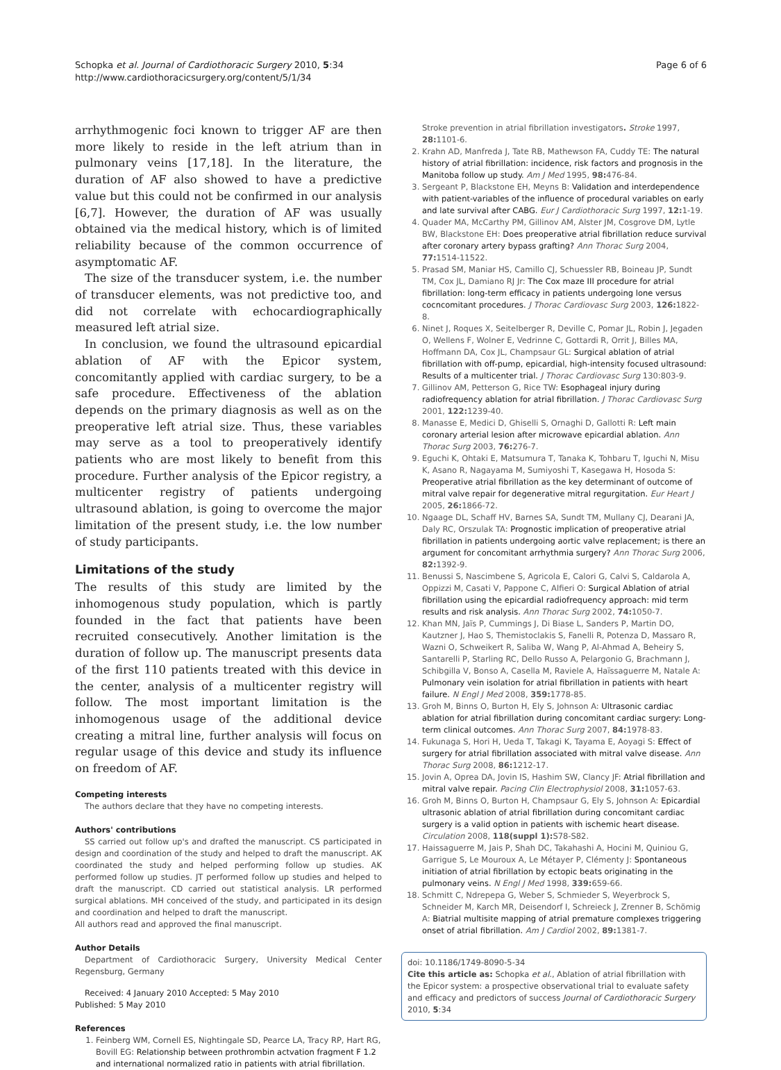Schopka et al. Journal of Cardiothoracic Surgery 2010, 5:34
http://www.cardiothoracicsurgery.org/content/5/1/34
Page 6 of 6
arrhythmogenic foci known to trigger AF are then more likely to reside in the left atrium than in pulmonary veins [17,18]. In the literature, the duration of AF also showed to have a predictive value but this could not be confirmed in our analysis [6,7]. However, the duration of AF was usually obtained via the medical history, which is of limited reliability because of the common occurrence of asymptomatic AF.
The size of the transducer system, i.e. the number of transducer elements, was not predictive too, and did not correlate with echocardiographically measured left atrial size.
In conclusion, we found the ultrasound epicardial ablation of AF with the Epicor system, concomitantly applied with cardiac surgery, to be a safe procedure. Effectiveness of the ablation depends on the primary diagnosis as well as on the preoperative left atrial size. Thus, these variables may serve as a tool to preoperatively identify patients who are most likely to benefit from this procedure. Further analysis of the Epicor registry, a multicenter registry of patients undergoing ultrasound ablation, is going to overcome the major limitation of the present study, i.e. the low number of study participants.
Limitations of the study
The results of this study are limited by the inhomogenous study population, which is partly founded in the fact that patients have been recruited consecutively. Another limitation is the duration of follow up. The manuscript presents data of the first 110 patients treated with this device in the center, analysis of a multicenter registry will follow. The most important limitation is the inhomogenous usage of the additional device creating a mitral line, further analysis will focus on regular usage of this device and study its influence on freedom of AF.
Competing interests
The authors declare that they have no competing interests.
Authors' contributions
SS carried out follow up's and drafted the manuscript. CS participated in design and coordination of the study and helped to draft the manuscript. AK coordinated the study and helped performing follow up studies. AK performed follow up studies. JT performed follow up studies and helped to draft the manuscript. CD carried out statistical analysis. LR performed surgical ablations. MH conceived of the study, and participated in its design and coordination and helped to draft the manuscript.
All authors read and approved the final manuscript.
Author Details
Department of Cardiothoracic Surgery, University Medical Center Regensburg, Germany
Received: 4 January 2010 Accepted: 5 May 2010
Published: 5 May 2010
References
1. Feinberg WM, Cornell ES, Nightingale SD, Pearce LA, Tracy RP, Hart RG, Bovill EG: Relationship between prothrombin actvation fragment F 1.2 and international normalized ratio in patients with atrial fibrillation.
Stroke prevention in atrial fibrillation investigators. Stroke 1997, 28: 1101-6.
2. Krahn AD, Manfreda J, Tate RB, Mathewson FA, Cuddy TE: The natural history of atrial fibrillation: incidence, risk factors and prognosis in the Manitoba follow up study. Am J Med 1995, 98: 476-84.
3. Sergeant P, Blackstone EH, Meyns B: Validation and interdependence with patient-variables of the influence of procedural variables on early and late survival after CABG. Eur J Cardiothoracic Surg 1997, 12: 1-19.
4. Quader MA, McCarthy PM, Gillinov AM, Alster JM, Cosgrove DM, Lytle BW, Blackstone EH: Does preoperative atrial fibrillation reduce survival after coronary artery bypass grafting? Ann Thorac Surg 2004, 77: 1514-11522.
5. Prasad SM, Maniar HS, Camillo CJ, Schuessler RB, Boineau JP, Sundt TM, Cox JL, Damiano RJ Jr: The Cox maze III procedure for atrial fibrillation: long-term efficacy in patients undergoing lone versus cocncomitant procedures. J Thorac Cardiovasc Surg 2003, 126: 1822-8.
6. Ninet J, Roques X, Seitelberger R, Deville C, Pomar JL, Robin J, Jegaden O, Wellens F, Wolner E, Vedrinne C, Gottardi R, Orrit J, Billes MA, Hoffmann DA, Cox JL, Champsaur GL: Surgical ablation of atrial fibrillation with off-pump, epicardial, high-intensity focused ultrasound: Results of a multicenter trial. J Thorac Cardiovasc Surg 130:803-9.
7. Gillinov AM, Petterson G, Rice TW: Esophageal injury during radiofrequency ablation for atrial fibrillation. J Thorac Cardiovasc Surg 2001, 122: 1239-40.
8. Manasse E, Medici D, Ghiselli S, Ornaghi D, Gallotti R: Left main coronary arterial lesion after microwave epicardial ablation. Ann Thorac Surg 2003, 76: 276-7.
9. Eguchi K, Ohtaki E, Matsumura T, Tanaka K, Tohbaru T, Iguchi N, Misu K, Asano R, Nagayama M, Sumiyoshi T, Kasegawa H, Hosoda S: Preoperative atrial fibrillation as the key determinant of outcome of mitral valve repair for degenerative mitral regurgitation. Eur Heart J 2005, 26: 1866-72.
10. Ngaage DL, Schaff HV, Barnes SA, Sundt TM, Mullany CJ, Dearani JA, Daly RC, Orszulak TA: Prognostic implication of preoperative atrial fibrillation in patients undergoing aortic valve replacement; is there an argument for concomitant arrhythmia surgery? Ann Thorac Surg 2006, 82: 1392-9.
11. Benussi S, Nascimbene S, Agricola E, Calori G, Calvi S, Caldarola A, Oppizzi M, Casati V, Pappone C, Alfieri O: Surgical Ablation of atrial fibrillation using the epicardial radiofrequency approach: mid term results and risk analysis. Ann Thorac Surg 2002, 74: 1050-7.
12. Khan MN, Jaïs P, Cummings J, Di Biase L, Sanders P, Martin DO, Kautzner J, Hao S, Themistoclakis S, Fanelli R, Potenza D, Massaro R, Wazni O, Schweikert R, Saliba W, Wang P, Al-Ahmad A, Beheiry S, Santarelli P, Starling RC, Dello Russo A, Pelargonio G, Brachmann J, Schibgilla V, Bonso A, Casella M, Raviele A, Haïssaguerre M, Natale A: Pulmonary vein isolation for atrial fibrillation in patients with heart failure. N Engl J Med 2008, 359: 1778-85.
13. Groh M, Binns O, Burton H, Ely S, Johnson A: Ultrasonic cardiac ablation for atrial fibrillation during concomitant cardiac surgery: Long-term clinical outcomes. Ann Thorac Surg 2007, 84: 1978-83.
14. Fukunaga S, Hori H, Ueda T, Takagi K, Tayama E, Aoyagi S: Effect of surgery for atrial fibrillation associated with mitral valve disease. Ann Thorac Surg 2008, 86: 1212-17.
15. Jovin A, Oprea DA, Jovin IS, Hashim SW, Clancy JF: Atrial fibrillation and mitral valve repair. Pacing Clin Electrophysiol 2008, 31: 1057-63.
16. Groh M, Binns O, Burton H, Champsaur G, Ely S, Johnson A: Epicardial ultrasonic ablation of atrial fibrillation during concomitant cardiac surgery is a valid option in patients with ischemic heart disease. Circulation 2008, 118(suppl 1): S78-S82.
17. Haissaguerre M, Jais P, Shah DC, Takahashi A, Hocini M, Quiniou G, Garrigue S, Le Mouroux A, Le Métayer P, Clémenty J: Spontaneous initiation of atrial fibrillation by ectopic beats originating in the pulmonary veins. N Engl J Med 1998, 339: 659-66.
18. Schmitt C, Ndrepepa G, Weber S, Schmieder S, Weyerbrock S, Schneider M, Karch MR, Deisendorf I, Schreieck J, Zrenner B, Schömig A: Biatrial multisite mapping of atrial premature complexes triggering onset of atrial fibrillation. Am J Cardiol 2002, 89: 1381-7.
doi: 10.1186/1749-8090-5-34
Cite this article as: Schopka et al., Ablation of atrial fibrillation with the Epicor system: a prospective observational trial to evaluate safety and efficacy and predictors of success Journal of Cardiothoracic Surgery 2010, 5:34